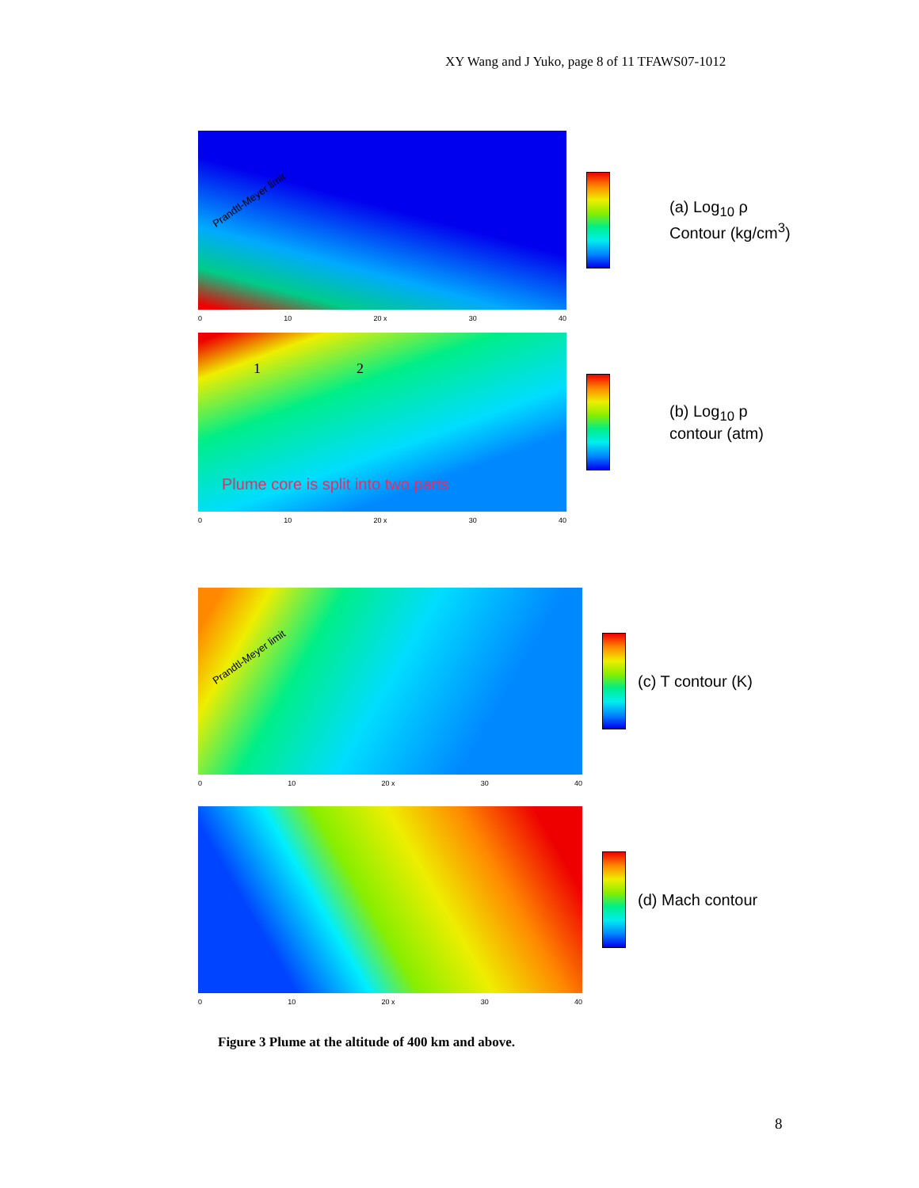XY Wang and J Yuko, page 8 of 11 TFAWS07-1012
Prandtl-Meyer limit
0 10 20 x 30 40
(a) Log<sub>10</sub> ρ
Contour (kg/cm<sup>3</sup>)
1 2
Plume core is split into two parts
0 10 20 x 30 40
(b) Log<sub>10</sub> p
contour (atm)
Prandtl-Meyer limit
0 10 20 x 30 40
(c) T contour (K)
0 10 20 x 30 40
(d) Mach contour
Figure 3 Plume at the altitude of 400 km and above.
8